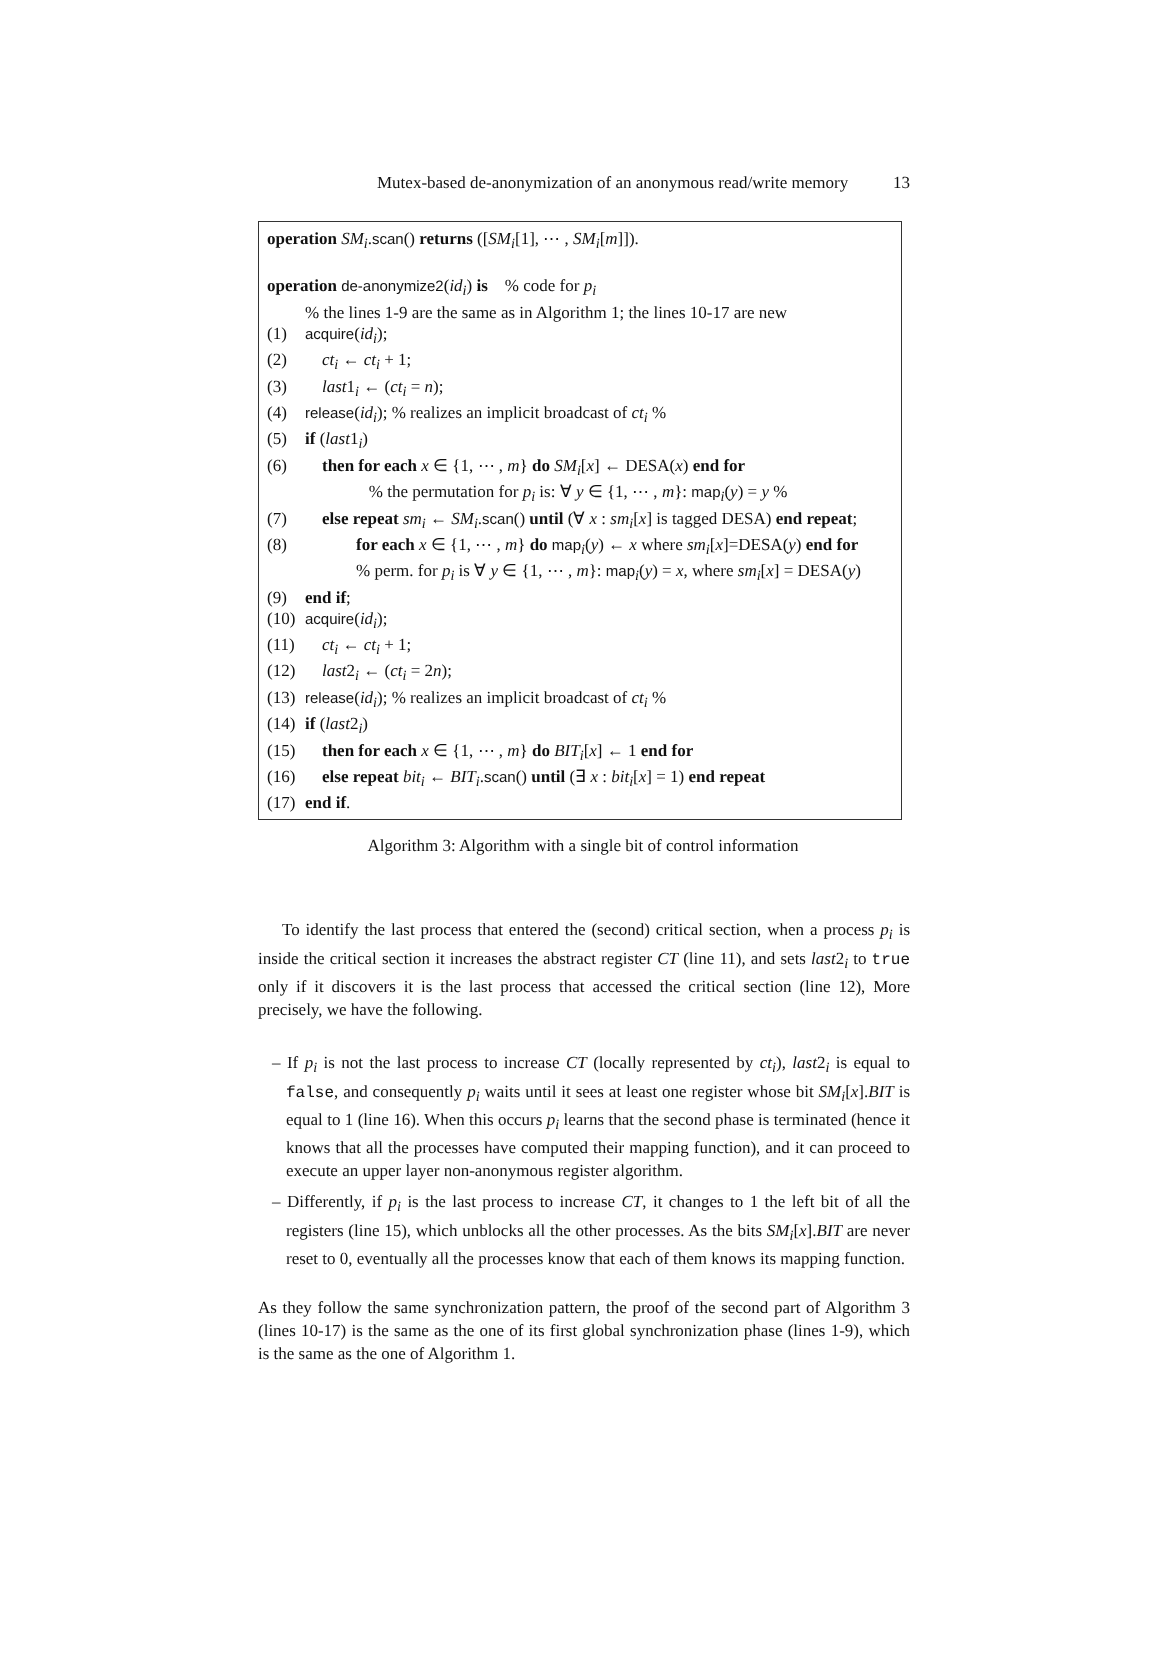Mutex-based de-anonymization of an anonymous read/write memory 13
operation SM<sub>i</sub>.scan() returns ([SM<sub>i</sub>[1], ⋯ , SM<sub>i</sub>[m]]).
operation de-anonymize2(id<sub>i</sub>) is % code for p<sub>i</sub>
% the lines 1-9 are the same as in Algorithm 1; the lines 10-17 are new
(1) acquire(id<sub>i</sub>);
(2) ct<sub>i</sub> ← ct<sub>i</sub> + 1;
(3) last1<sub>i</sub> ← (ct<sub>i</sub> = n);
(4) release(id<sub>i</sub>); % realizes an implicit broadcast of ct<sub>i</sub> %
(5) if (last1<sub>i</sub>)
(6) then for each x ∈ {1, ⋯ , m} do SM<sub>i</sub>[x] ← DESA(x) end for
% the permutation for p<sub>i</sub> is: ∀ y ∈ {1, ⋯ , m}: map<sub>i</sub>(y) = y %
(7) else repeat sm<sub>i</sub> ← SM<sub>i</sub>.scan() until (∀ x : sm<sub>i</sub>[x] is tagged DESA) end repeat;
(8) for each x ∈ {1, ⋯ , m} do map<sub>i</sub>(y) ← x where sm<sub>i</sub>[x]=DESA(y) end for
% perm. for p<sub>i</sub> is ∀ y ∈ {1, ⋯ , m}: map<sub>i</sub>(y) = x, where sm<sub>i</sub>[x] = DESA(y)
(9) end if;
(10) acquire(id<sub>i</sub>);
(11) ct<sub>i</sub> ← ct<sub>i</sub> + 1;
(12) last2<sub>i</sub> ← (ct<sub>i</sub> = 2n);
(13) release(id<sub>i</sub>); % realizes an implicit broadcast of ct<sub>i</sub> %
(14) if (last2<sub>i</sub>)
(15) then for each x ∈ {1, ⋯ , m} do BIT<sub>i</sub>[x] ← 1 end for
(16) else repeat bit<sub>i</sub> ← BIT<sub>i</sub>.scan() until (∃ x : bit<sub>i</sub>[x] = 1) end repeat
(17) end if.
Algorithm 3: Algorithm with a single bit of control information
To identify the last process that entered the (second) critical section, when a process p<sub>i</sub> is inside the critical section it increases the abstract register CT (line 11), and sets last2<sub>i</sub> to true only if it discovers it is the last process that accessed the critical section (line 12), More precisely, we have the following.
– If p<sub>i</sub> is not the last process to increase CT (locally represented by ct<sub>i</sub>), last2<sub>i</sub> is equal to false, and consequently p<sub>i</sub> waits until it sees at least one register whose bit SM<sub>i</sub>[x].BIT is equal to 1 (line 16). When this occurs p<sub>i</sub> learns that the second phase is terminated (hence it knows that all the processes have computed their mapping function), and it can proceed to execute an upper layer non-anonymous register algorithm.
– Differently, if p<sub>i</sub> is the last process to increase CT, it changes to 1 the left bit of all the registers (line 15), which unblocks all the other processes. As the bits SM<sub>i</sub>[x].BIT are never reset to 0, eventually all the processes know that each of them knows its mapping function.
As they follow the same synchronization pattern, the proof of the second part of Algorithm 3 (lines 10-17) is the same as the one of its first global synchronization phase (lines 1-9), which is the same as the one of Algorithm 1.